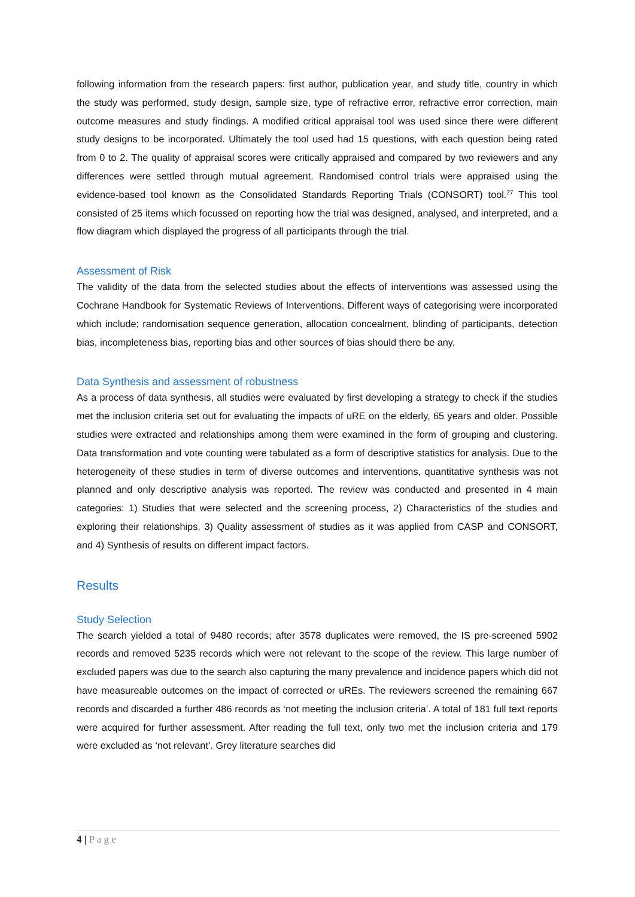following information from the research papers: first author, publication year, and study title, country in which the study was performed, study design, sample size, type of refractive error, refractive error correction, main outcome measures and study findings. A modified critical appraisal tool was used since there were different study designs to be incorporated. Ultimately the tool used had 15 questions, with each question being rated from 0 to 2. The quality of appraisal scores were critically appraised and compared by two reviewers and any differences were settled through mutual agreement. Randomised control trials were appraised using the evidence-based tool known as the Consolidated Standards Reporting Trials (CONSORT) tool.<sup>27</sup> This tool consisted of 25 items which focussed on reporting how the trial was designed, analysed, and interpreted, and a flow diagram which displayed the progress of all participants through the trial.
Assessment of Risk
The validity of the data from the selected studies about the effects of interventions was assessed using the Cochrane Handbook for Systematic Reviews of Interventions. Different ways of categorising were incorporated which include; randomisation sequence generation, allocation concealment, blinding of participants, detection bias, incompleteness bias, reporting bias and other sources of bias should there be any.
Data Synthesis and assessment of robustness
As a process of data synthesis, all studies were evaluated by first developing a strategy to check if the studies met the inclusion criteria set out for evaluating the impacts of uRE on the elderly, 65 years and older. Possible studies were extracted and relationships among them were examined in the form of grouping and clustering. Data transformation and vote counting were tabulated as a form of descriptive statistics for analysis. Due to the heterogeneity of these studies in term of diverse outcomes and interventions, quantitative synthesis was not planned and only descriptive analysis was reported. The review was conducted and presented in 4 main categories: 1) Studies that were selected and the screening process, 2) Characteristics of the studies and exploring their relationships, 3) Quality assessment of studies as it was applied from CASP and CONSORT, and 4) Synthesis of results on different impact factors.
Results
Study Selection
The search yielded a total of 9480 records; after 3578 duplicates were removed, the IS pre-screened 5902 records and removed 5235 records which were not relevant to the scope of the review. This large number of excluded papers was due to the search also capturing the many prevalence and incidence papers which did not have measureable outcomes on the impact of corrected or uREs. The reviewers screened the remaining 667 records and discarded a further 486 records as ‘not meeting the inclusion criteria’. A total of 181 full text reports were acquired for further assessment. After reading the full text, only two met the inclusion criteria and 179 were excluded as ‘not relevant’. Grey literature searches did
4 | P a g e